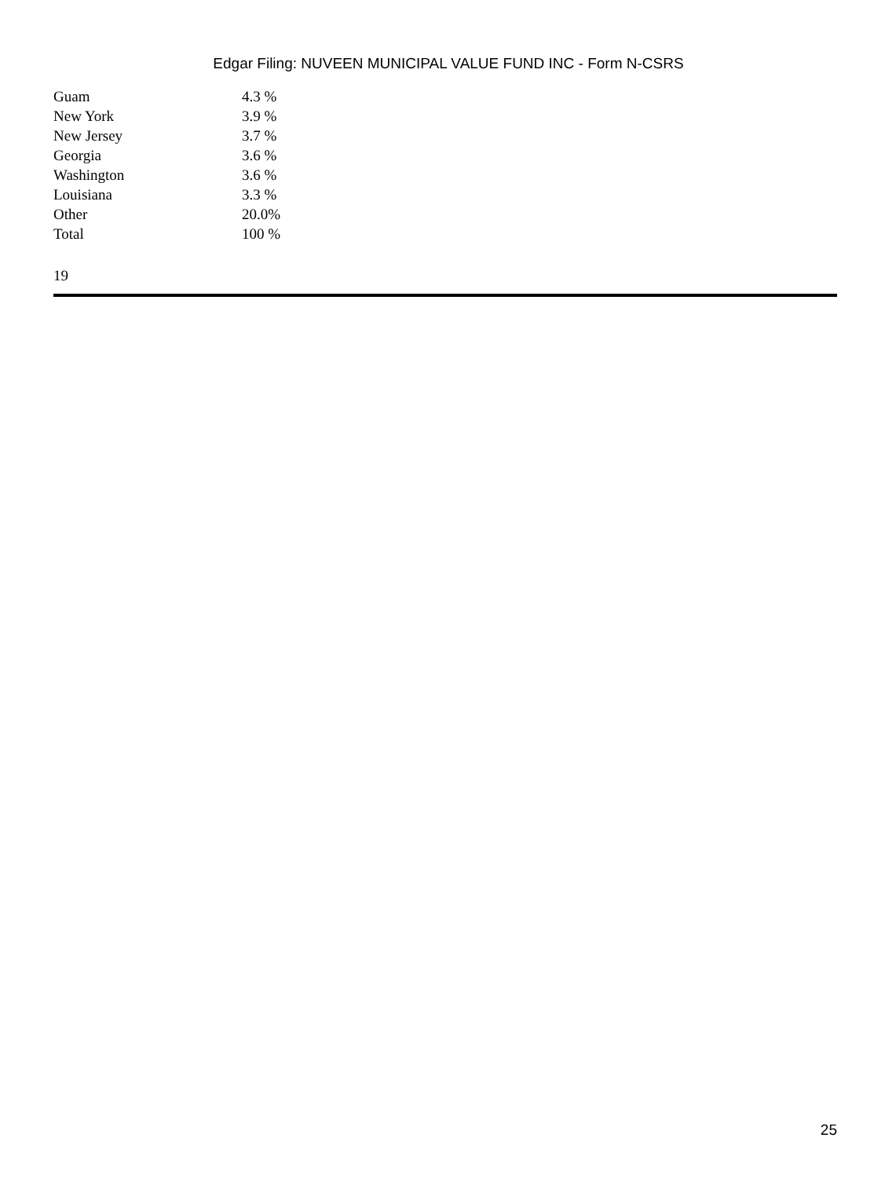Edgar Filing: NUVEEN MUNICIPAL VALUE FUND INC - Form N-CSRS
| Guam | 4.3 % |
| New York | 3.9 % |
| New Jersey | 3.7 % |
| Georgia | 3.6 % |
| Washington | 3.6 % |
| Louisiana | 3.3 % |
| Other | 20.0% |
| Total | 100 % |
19
25